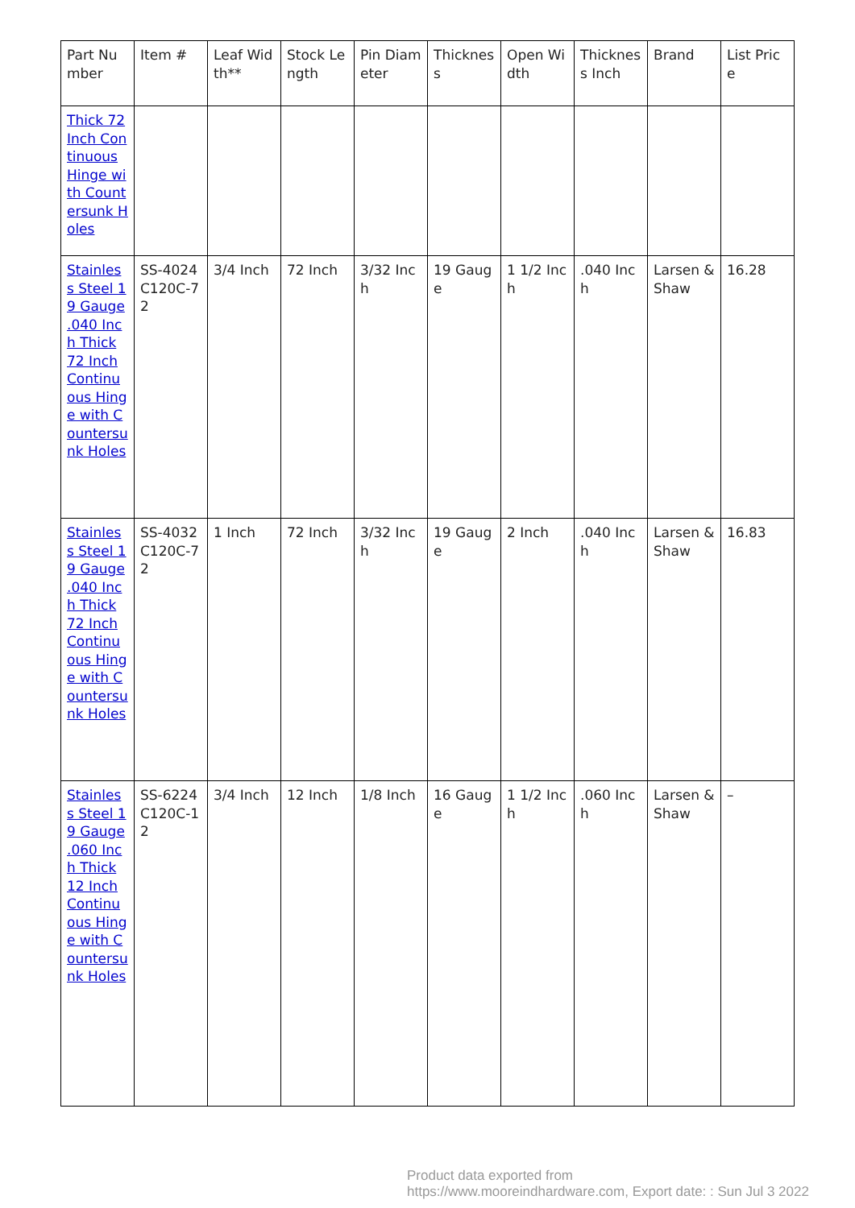| Part Number | Item # | Leaf Width** | Stock Length | Pin Diameter | Thickness | Open Width | Thickness Inch | Brand | List Price |
| --- | --- | --- | --- | --- | --- | --- | --- | --- | --- |
| Thick 72 Inch Continuous Hinge with Countersunk Holes | | | | | | | | | |
| Stainless Steel 19 Gauge .040 Inch Thick 72 Inch Continuous Hinge with Countersunk Holes | SS-4024C120C-72 | 3/4 Inch | 72 Inch | 3/32 Inch | 19 Gauge | 1 1/2 Inch | .040 Inch | Larsen & Shaw | 16.28 |
| Stainless Steel 19 Gauge .040 Inch Thick 72 Inch Continuous Hinge with Countersunk Holes | SS-4032C120C-72 | 1 Inch | 72 Inch | 3/32 Inch | 19 Gauge | 2 Inch | .040 Inch | Larsen & Shaw | 16.83 |
| Stainless Steel 19 Gauge .060 Inch Thick 12 Inch Continuous Hinge with Countersunk Holes | SS-6224C120C-12 | 3/4 Inch | 12 Inch | 1/8 Inch | 16 Gauge | 1 1/2 Inch | .060 Inch | Larsen & Shaw | – |
Product data exported from
https://www.mooreindhardware.com, Export date: : Sun Jul 3 2022